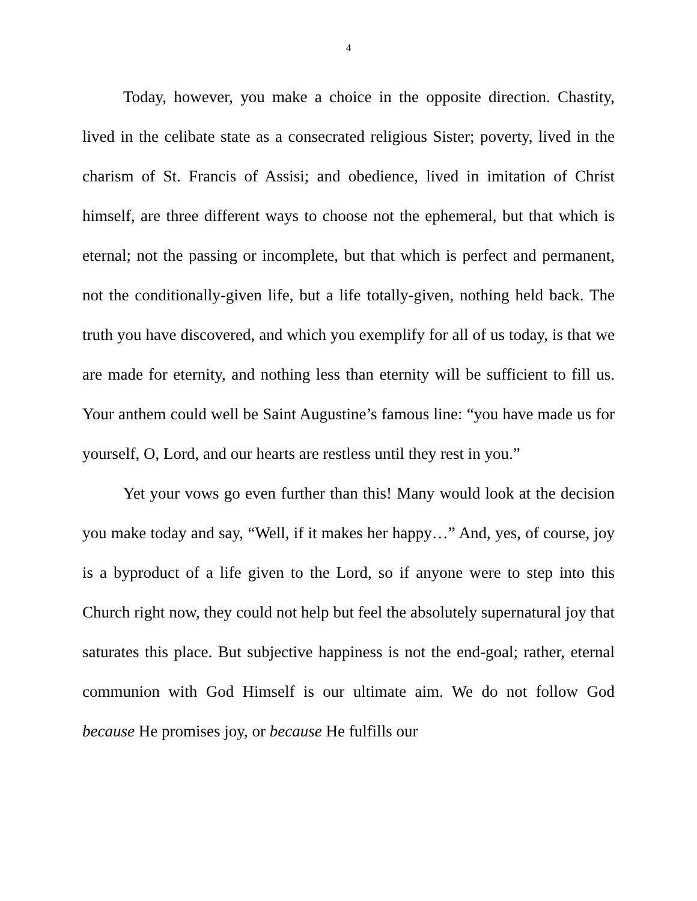4
Today, however, you make a choice in the opposite direction. Chastity, lived in the celibate state as a consecrated religious Sister; poverty, lived in the charism of St. Francis of Assisi; and obedience, lived in imitation of Christ himself, are three different ways to choose not the ephemeral, but that which is eternal; not the passing or incomplete, but that which is perfect and permanent, not the conditionally-given life, but a life totally-given, nothing held back. The truth you have discovered, and which you exemplify for all of us today, is that we are made for eternity, and nothing less than eternity will be sufficient to fill us. Your anthem could well be Saint Augustine’s famous line: “you have made us for yourself, O, Lord, and our hearts are restless until they rest in you.”
Yet your vows go even further than this! Many would look at the decision you make today and say, “Well, if it makes her happy…” And, yes, of course, joy is a byproduct of a life given to the Lord, so if anyone were to step into this Church right now, they could not help but feel the absolutely supernatural joy that saturates this place. But subjective happiness is not the end-goal; rather, eternal communion with God Himself is our ultimate aim. We do not follow God because He promises joy, or because He fulfills our